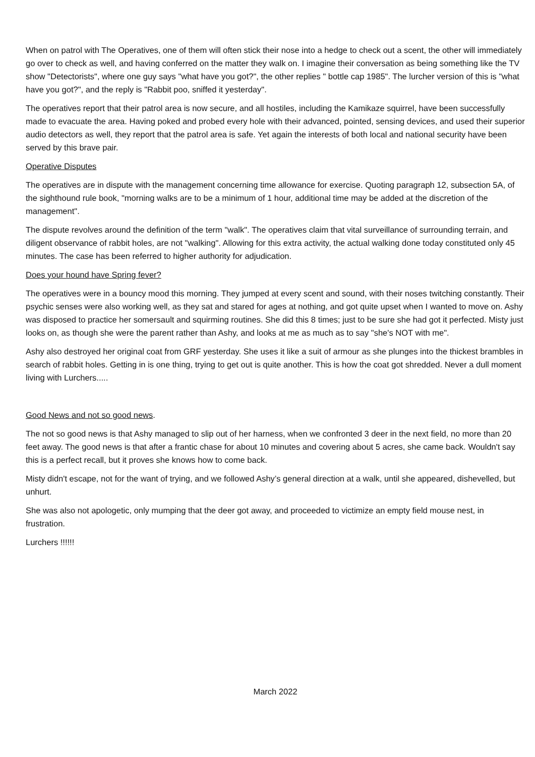When on patrol with The Operatives, one of them will often stick their nose into a hedge to check out a scent, the other will immediately go over to check as well, and having conferred on the matter they walk on. I imagine their conversation as being something like the TV show "Detectorists", where one guy says "what have you got?", the other replies " bottle cap 1985". The lurcher version of this is "what have you got?", and the reply is "Rabbit poo, sniffed it yesterday".
The operatives report that their patrol area is now secure, and all hostiles, including the Kamikaze squirrel, have been successfully made to evacuate the area. Having poked and probed every hole with their advanced, pointed, sensing devices, and used their superior audio detectors as well, they report that the patrol area is safe. Yet again the interests of both local and national security have been served by this brave pair.
Operative Disputes
The operatives are in dispute with the management concerning time allowance for exercise. Quoting paragraph 12, subsection 5A, of the sighthound rule book, "morning walks are to be a minimum of 1 hour, additional time may be added at the discretion of the management".
The dispute revolves around the definition of the term "walk". The operatives claim that vital surveillance of surrounding terrain, and diligent observance of rabbit holes, are not "walking". Allowing for this extra activity, the actual walking done today constituted only 45 minutes. The case has been referred to higher authority for adjudication.
Does your hound have Spring fever?
The operatives were in a bouncy mood this morning. They jumped at every scent and sound, with their noses twitching constantly. Their psychic senses were also working well, as they sat and stared for ages at nothing, and got quite upset when I wanted to move on. Ashy was disposed to practice her somersault and squirming routines. She did this 8 times; just to be sure she had got it perfected. Misty just looks on, as though she were the parent rather than Ashy, and looks at me as much as to say "she's NOT with me".
Ashy also destroyed her original coat from GRF yesterday. She uses it like a suit of armour as she plunges into the thickest brambles in search of rabbit holes. Getting in is one thing, trying to get out is quite another. This is how the coat got shredded. Never a dull moment living with Lurchers.....
Good News and not so good news.
The not so good news is that Ashy managed to slip out of her harness, when we confronted 3 deer in the next field, no more than 20 feet away. The good news is that after a frantic chase for about 10 minutes and covering about 5 acres, she came back. Wouldn't say this is a perfect recall, but it proves she knows how to come back.
Misty didn't escape, not for the want of trying, and we followed Ashy’s general direction at a walk, until she appeared, dishevelled, but unhurt.
She was also not apologetic, only mumping that the deer got away, and proceeded to victimize an empty field mouse nest, in frustration.
Lurchers !!!!!!
March 2022